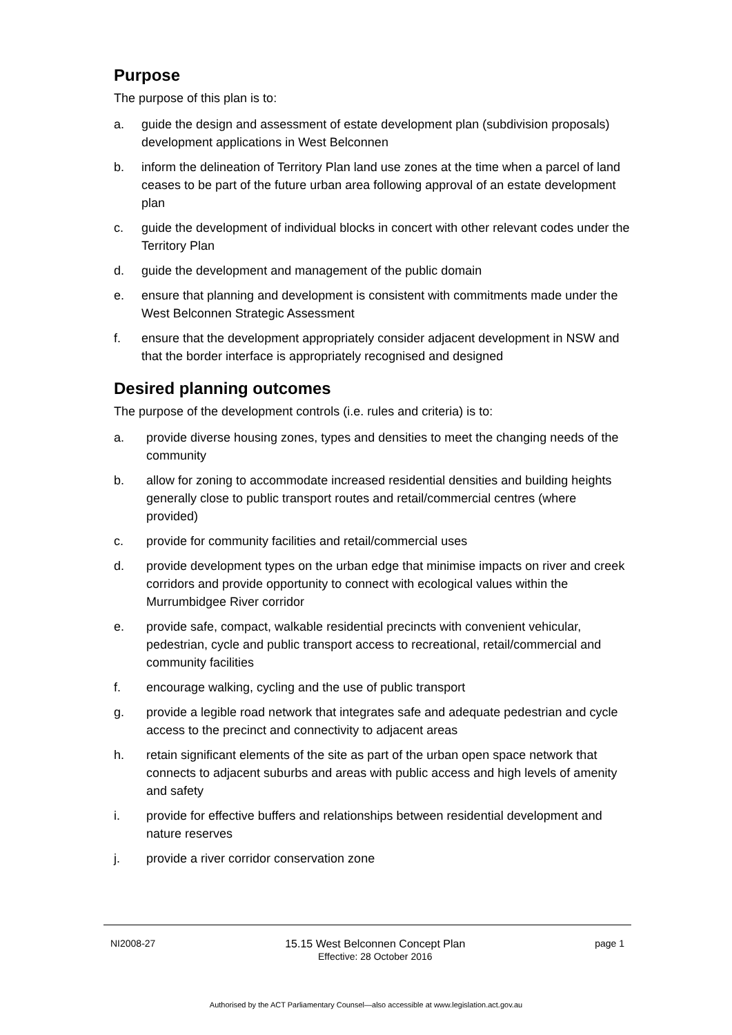Purpose
The purpose of this plan is to:
a. guide the design and assessment of estate development plan (subdivision proposals) development applications in West Belconnen
b. inform the delineation of Territory Plan land use zones at the time when a parcel of land ceases to be part of the future urban area following approval of an estate development plan
c. guide the development of individual blocks in concert with other relevant codes under the Territory Plan
d. guide the development and management of the public domain
e. ensure that planning and development is consistent with commitments made under the West Belconnen Strategic Assessment
f. ensure that the development appropriately consider adjacent development in NSW and that the border interface is appropriately recognised and designed
Desired planning outcomes
The purpose of the development controls (i.e. rules and criteria) is to:
a. provide diverse housing zones, types and densities to meet the changing needs of the community
b. allow for zoning to accommodate increased residential densities and building heights generally close to public transport routes and retail/commercial centres (where provided)
c. provide for community facilities and retail/commercial uses
d. provide development types on the urban edge that minimise impacts on river and creek corridors and provide opportunity to connect with ecological values within the Murrumbidgee River corridor
e. provide safe, compact, walkable residential precincts with convenient vehicular, pedestrian, cycle and public transport access to recreational, retail/commercial and community facilities
f. encourage walking, cycling and the use of public transport
g. provide a legible road network that integrates safe and adequate pedestrian and cycle access to the precinct and connectivity to adjacent areas
h. retain significant elements of the site as part of the urban open space network that connects to adjacent suburbs and areas with public access and high levels of amenity and safety
i. provide for effective buffers and relationships between residential development and nature reserves
j. provide a river corridor conservation zone
NI2008-27 15.15 West Belconnen Concept Plan
Effective: 28 October 2016 page 1
Authorised by the ACT Parliamentary Counsel—also accessible at www.legislation.act.gov.au